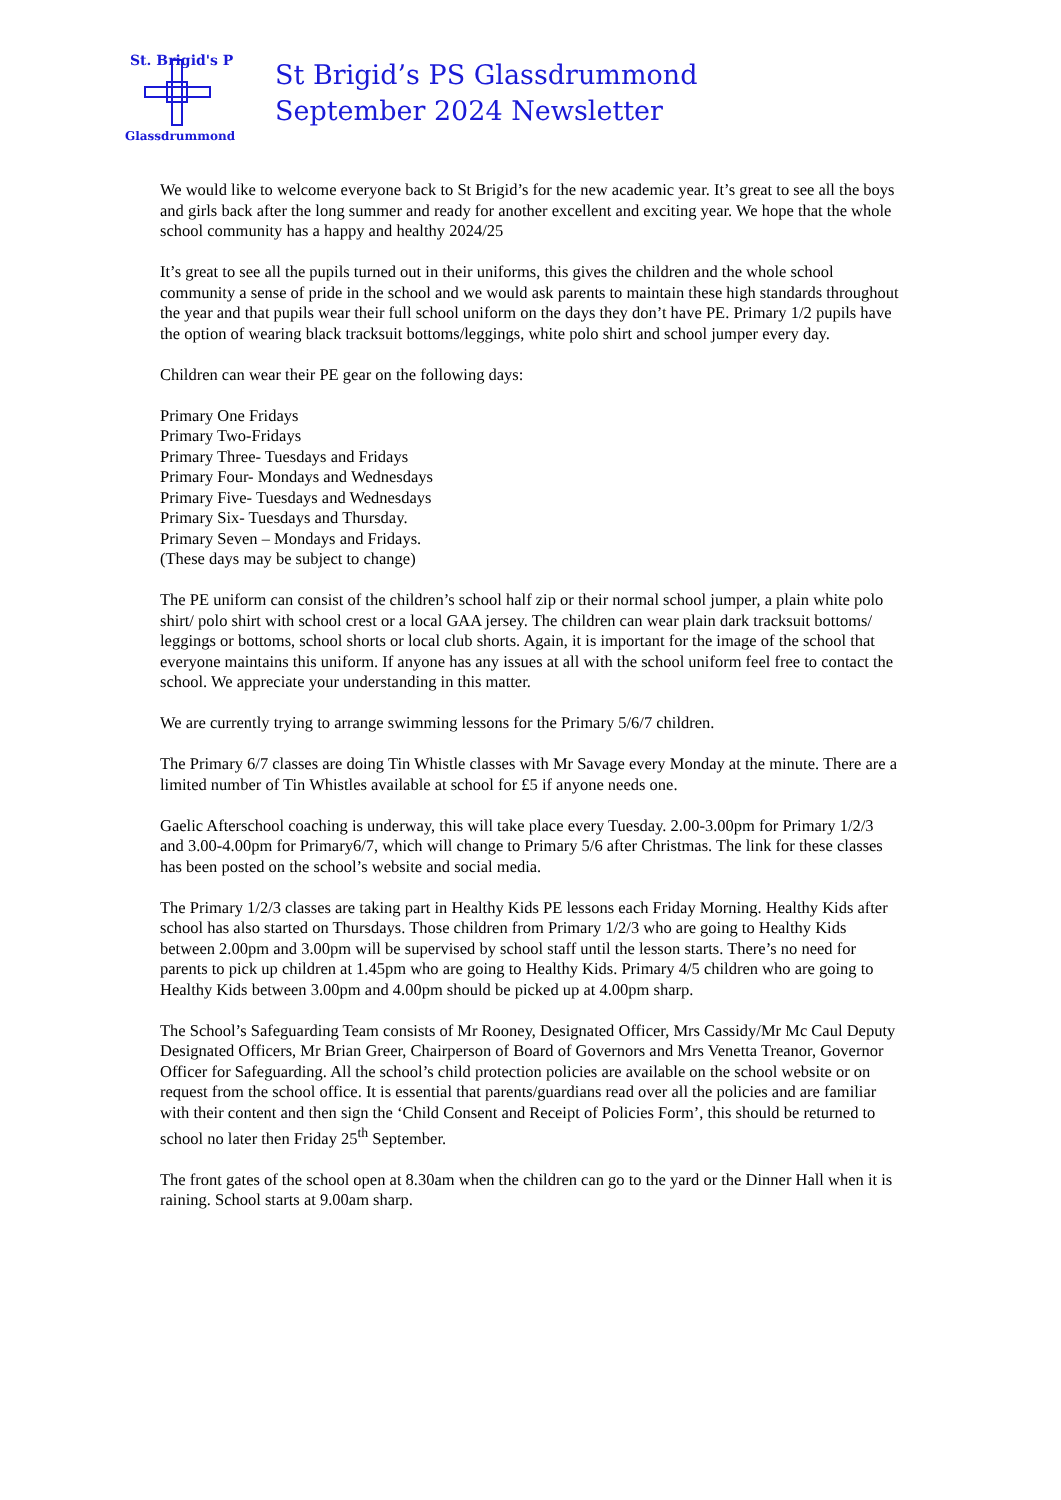St. Brigid's P
Glassdrummond
St Brigid’s PS Glassdrummond
September 2024 Newsletter
We would like to welcome everyone back to St Brigid’s for the new academic year. It’s great to see all the boys and girls back after the long summer and ready for another excellent and exciting year. We hope that the whole school community has a happy and healthy 2024/25
It’s great to see all the pupils turned out in their uniforms, this gives the children and the whole school community a sense of pride in the school and we would ask parents to maintain these high standards throughout the year and that pupils wear their full school uniform on the days they don’t have PE. Primary 1/2 pupils have the option of wearing black tracksuit bottoms/leggings, white polo shirt and school jumper every day.
Children can wear their PE gear on the following days:
Primary One Fridays
Primary Two-Fridays
Primary Three- Tuesdays and Fridays
Primary Four- Mondays and Wednesdays
Primary Five- Tuesdays and Wednesdays
Primary Six- Tuesdays and Thursday.
Primary Seven – Mondays and Fridays.
(These days may be subject to change)
The PE uniform can consist of the children’s school half zip or their normal school jumper, a plain white polo shirt/ polo shirt with school crest or a local GAA jersey. The children can wear plain dark tracksuit bottoms/ leggings or bottoms, school shorts or local club shorts. Again, it is important for the image of the school that everyone maintains this uniform. If anyone has any issues at all with the school uniform feel free to contact the school. We appreciate your understanding in this matter.
We are currently trying to arrange swimming lessons for the Primary 5/6/7 children.
The Primary 6/7 classes are doing Tin Whistle classes with Mr Savage every Monday at the minute. There are a limited number of Tin Whistles available at school for £5 if anyone needs one.
Gaelic Afterschool coaching is underway, this will take place every Tuesday. 2.00-3.00pm for Primary 1/2/3 and 3.00-4.00pm for Primary6/7, which will change to Primary 5/6 after Christmas. The link for these classes has been posted on the school’s website and social media.
The Primary 1/2/3 classes are taking part in Healthy Kids PE lessons each Friday Morning. Healthy Kids after school has also started on Thursdays. Those children from Primary 1/2/3 who are going to Healthy Kids between 2.00pm and 3.00pm will be supervised by school staff until the lesson starts. There’s no need for parents to pick up children at 1.45pm who are going to Healthy Kids. Primary 4/5 children who are going to Healthy Kids between 3.00pm and 4.00pm should be picked up at 4.00pm sharp.
The School’s Safeguarding Team consists of Mr Rooney, Designated Officer, Mrs Cassidy/Mr Mc Caul Deputy Designated Officers, Mr Brian Greer, Chairperson of Board of Governors and Mrs Venetta Treanor, Governor Officer for Safeguarding. All the school’s child protection policies are available on the school website or on request from the school office. It is essential that parents/guardians read over all the policies and are familiar with their content and then sign the ‘Child Consent and Receipt of Policies Form’, this should be returned to school no later then Friday 25<sup>th</sup> September.
The front gates of the school open at 8.30am when the children can go to the yard or the Dinner Hall when it is raining. School starts at 9.00am sharp.